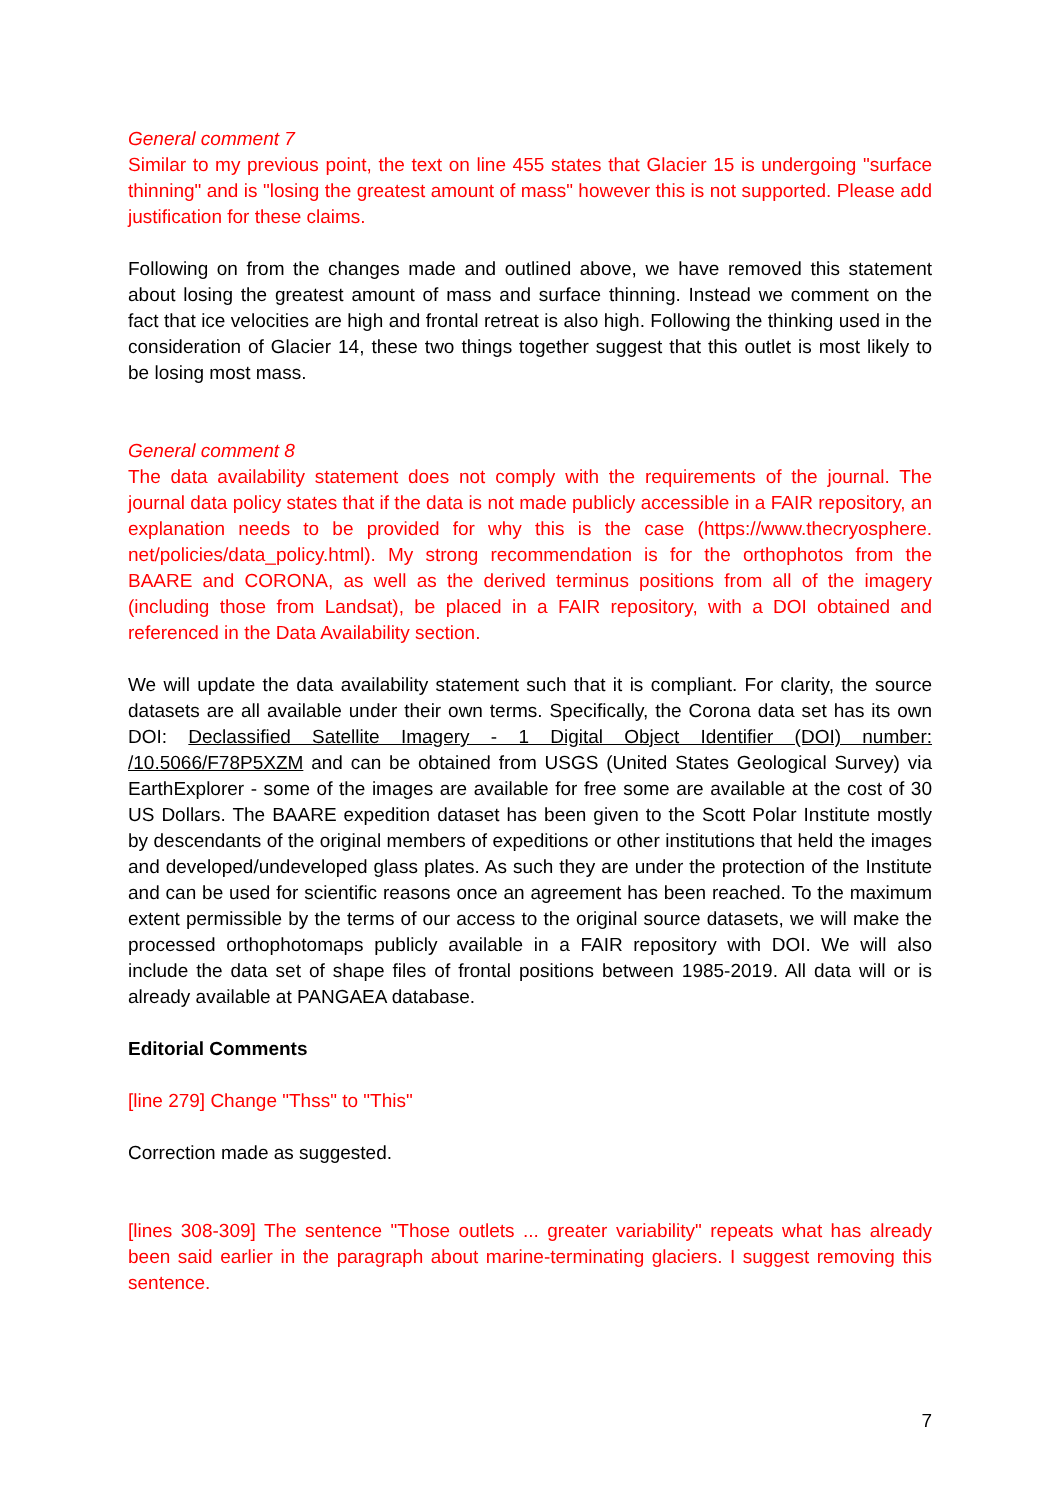General comment 7
Similar to my previous point, the text on line 455 states that Glacier 15 is undergoing "surface thinning" and is "losing the greatest amount of mass" however this is not supported. Please add justification for these claims.
Following on from the changes made and outlined above, we have removed this statement about losing the greatest amount of mass and surface thinning. Instead we comment on the fact that ice velocities are high and frontal retreat is also high. Following the thinking used in the consideration of Glacier 14, these two things together suggest that this outlet is most likely to be losing most mass.
General comment 8
The data availability statement does not comply with the requirements of the journal. The journal data policy states that if the data is not made publicly accessible in a FAIR repository, an explanation needs to be provided for why this is the case (https://www.thecryosphere. net/policies/data_policy.html). My strong recommendation is for the orthophotos from the BAARE and CORONA, as well as the derived terminus positions from all of the imagery (including those from Landsat), be placed in a FAIR repository, with a DOI obtained and referenced in the Data Availability section.
We will update the data availability statement such that it is compliant. For clarity, the source datasets are all available under their own terms. Specifically, the Corona data set has its own DOI: Declassified Satellite Imagery - 1 Digital Object Identifier (DOI) number: /10.5066/F78P5XZM and can be obtained from USGS (United States Geological Survey) via EarthExplorer - some of the images are available for free some are available at the cost of 30 US Dollars. The BAARE expedition dataset has been given to the Scott Polar Institute mostly by descendants of the original members of expeditions or other institutions that held the images and developed/undeveloped glass plates. As such they are under the protection of the Institute and can be used for scientific reasons once an agreement has been reached. To the maximum extent permissible by the terms of our access to the original source datasets, we will make the processed orthophotomaps publicly available in a FAIR repository with DOI. We will also include the data set of shape files of frontal positions between 1985-2019. All data will or is already available at PANGAEA database.
Editorial Comments
[line 279] Change "Thss" to "This"
Correction made as suggested.
[lines 308-309] The sentence "Those outlets ... greater variability" repeats what has already been said earlier in the paragraph about marine-terminating glaciers. I suggest removing this sentence.
7